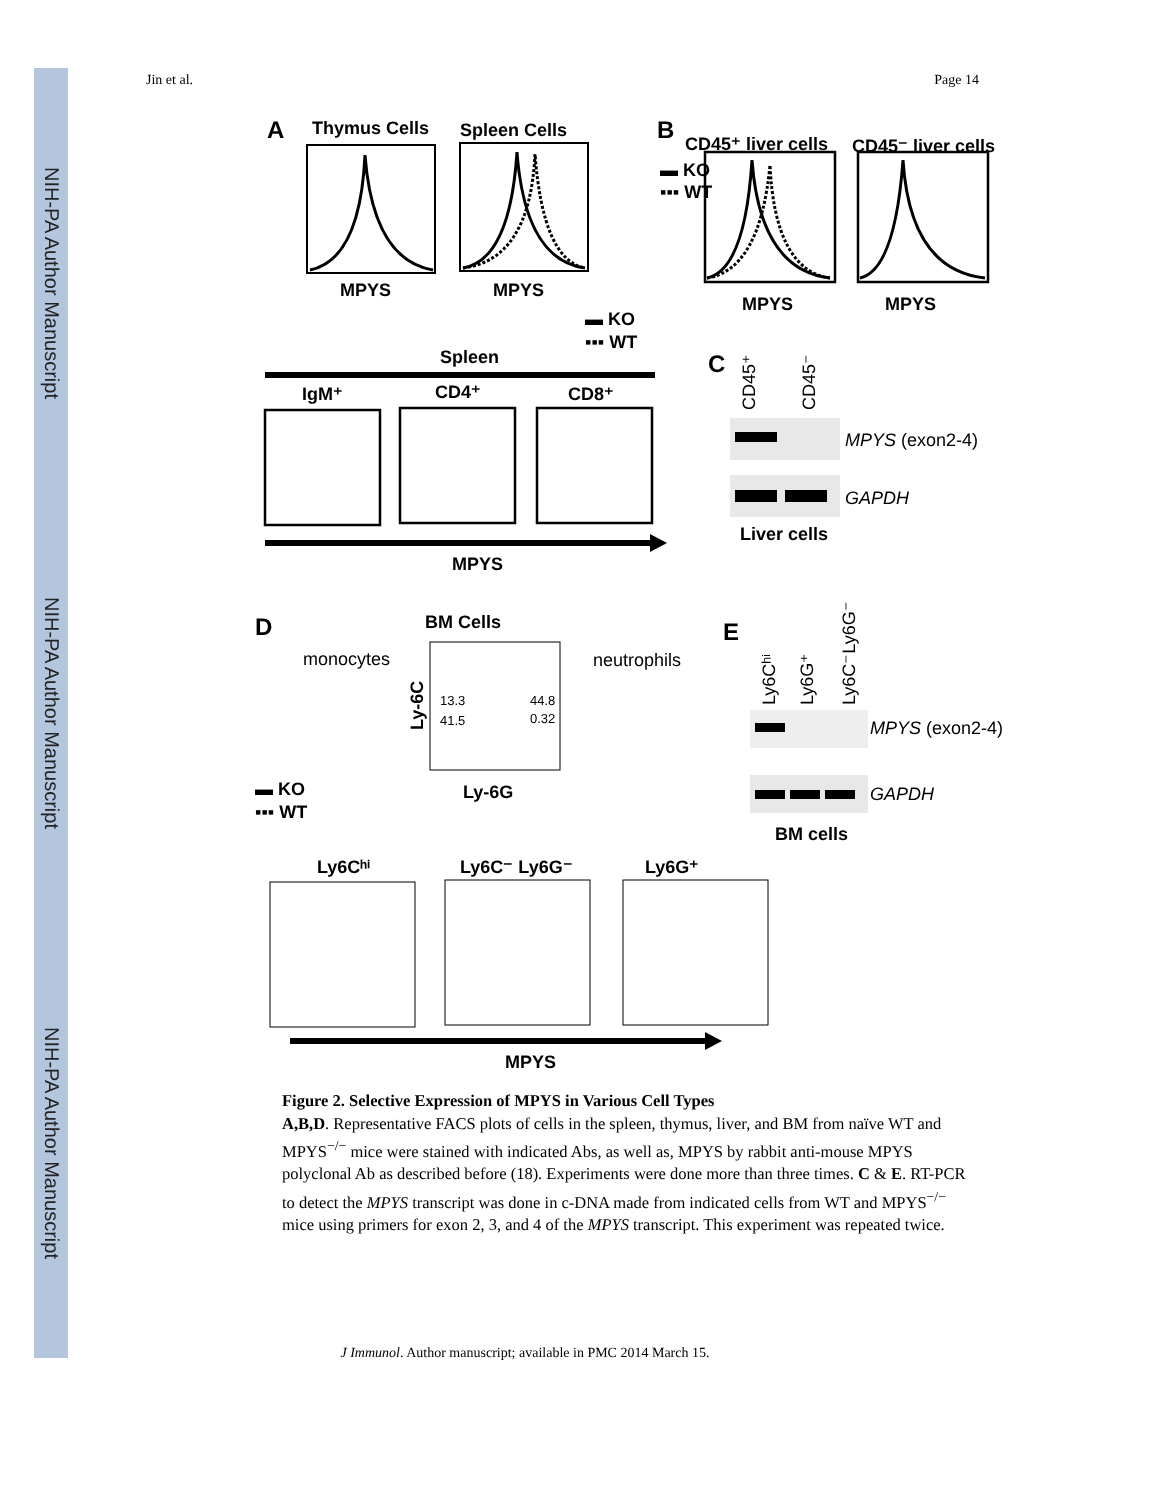NIH-PA Author Manuscript
NIH-PA Author Manuscript
NIH-PA Author Manuscript
Jin et al. Page 14
A
Thymus Cells
Spleen Cells
MPYS
MPYS
B
CD45⁺ liver cells
CD45⁻ liver cells
▬ KO
▪▪▪ WT
MPYS
MPYS
▬ KO
▪▪▪ WT
Spleen
IgM⁺
CD4⁺
CD8⁺
MPYS
C
CD45⁺
CD45⁻
MPYS (exon2-4)
GAPDH
Liver cells
D
BM Cells
monocytes
neutrophils
13.3
44.8
41.5
0.32
Ly-6C
Ly-6G
▬ KO
▪▪▪ WT
Ly6Cʰⁱ
Ly6C⁻ Ly6G⁻
Ly6G⁺
MPYS
E
Ly6Cʰⁱ
Ly6G⁺
Ly6C⁻Ly6G⁻
MPYS (exon2-4)
GAPDH
BM cells
Figure 2. Selective Expression of MPYS in Various Cell Types
A,B,D. Representative FACS plots of cells in the spleen, thymus, liver, and BM from naïve WT and MPYS<sup>−/−</sup> mice were stained with indicated Abs, as well as, MPYS by rabbit anti-mouse MPYS polyclonal Ab as described before (18). Experiments were done more than three times. C & E. RT-PCR to detect the MPYS transcript was done in c-DNA made from indicated cells from WT and MPYS<sup>−/−</sup> mice using primers for exon 2, 3, and 4 of the MPYS transcript. This experiment was repeated twice.
J Immunol. Author manuscript; available in PMC 2014 March 15.